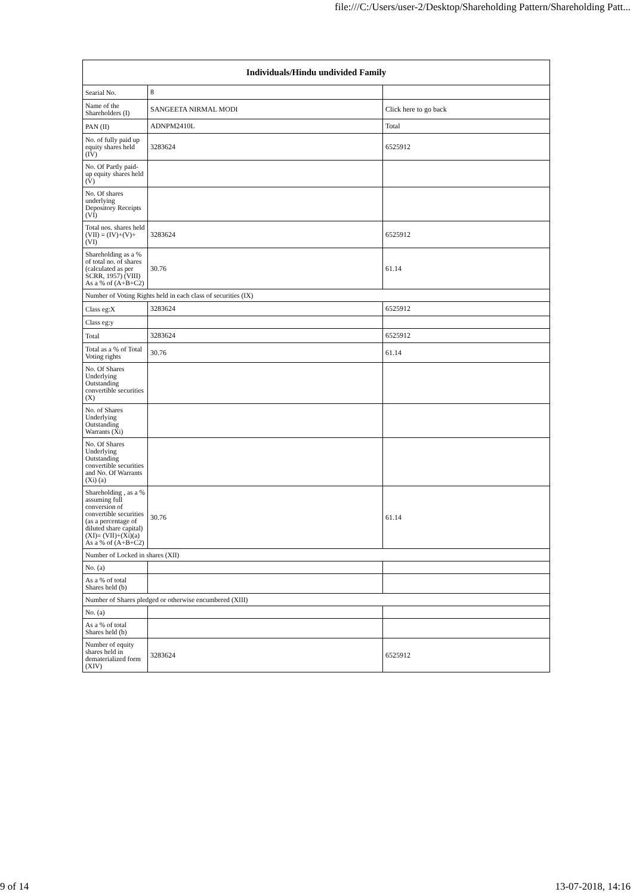file:///C:/Users/user-2/Desktop/Shareholding Pattern/Shareholding Patt...
| Individuals/Hindu undivided Family | | |
| --- | --- | --- |
| Searial No. | 8 | |
| Name of the Shareholders (I) | SANGEETA NIRMAL MODI | Click here to go back |
| PAN (II) | ADNPM2410L | Total |
| No. of fully paid up equity shares held (IV) | 3283624 | 6525912 |
| No. Of Partly paid-up equity shares held (V) | | |
| No. Of shares underlying Depository Receipts (VI) | | |
| Total nos. shares held (VII) = (IV)+(V)+ (VI) | 3283624 | 6525912 |
| Shareholding as a % of total no. of shares (calculated as per SCRR, 1957) (VIII) As a % of (A+B+C2) | 30.76 | 61.14 |
| Number of Voting Rights held in each class of securities (IX) | | |
| Class eg:X | 3283624 | 6525912 |
| Class eg:y | | |
| Total | 3283624 | 6525912 |
| Total as a % of Total Voting rights | 30.76 | 61.14 |
| No. Of Shares Underlying Outstanding convertible securities (X) | | |
| No. of Shares Underlying Outstanding Warrants (Xi) | | |
| No. Of Shares Underlying Outstanding convertible securities and No. Of Warrants (Xi) (a) | | |
| Shareholding , as a % assuming full conversion of convertible securities (as a percentage of diluted share capital) (XI)= (VII)+(Xi)(a) As a % of (A+B+C2) | 30.76 | 61.14 |
| Number of Locked in shares (XII) | | |
| No. (a) | | |
| As a % of total Shares held (b) | | |
| Number of Shares pledged or otherwise encumbered (XIII) | | |
| No. (a) | | |
| As a % of total Shares held (b) | | |
| Number of equity shares held in dematerialized form (XIV) | 3283624 | 6525912 |
9 of 14 13-07-2018, 14:16